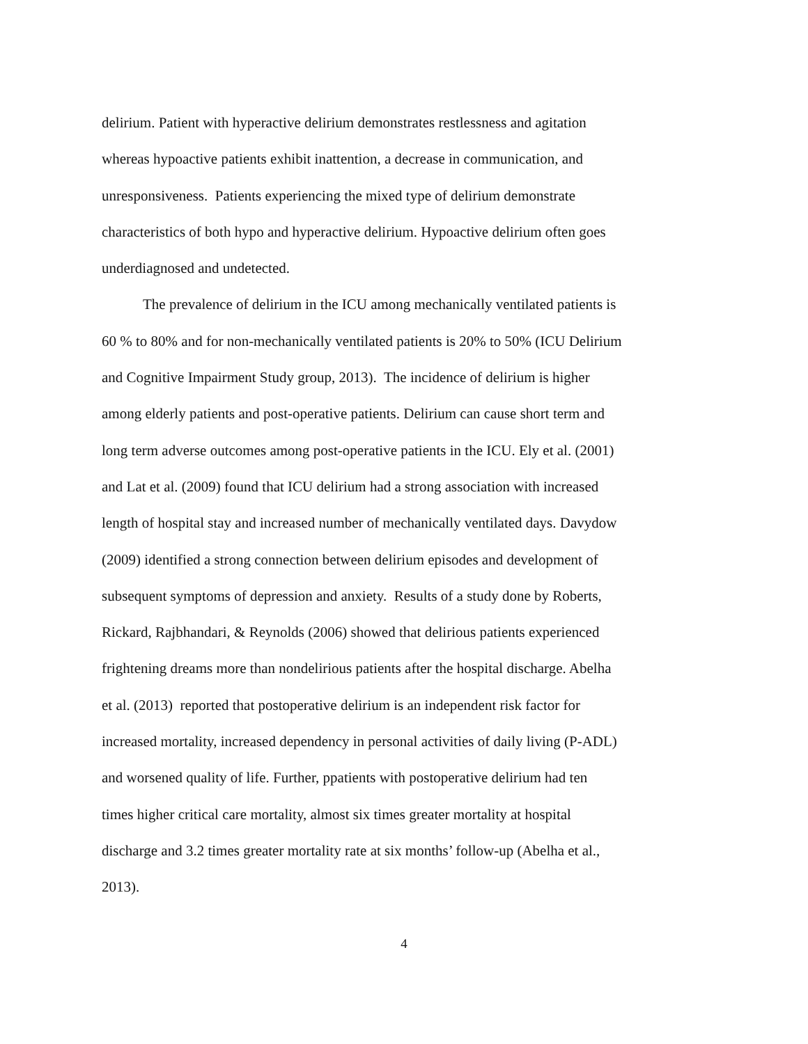delirium. Patient with hyperactive delirium demonstrates restlessness and agitation
whereas hypoactive patients exhibit inattention, a decrease in communication, and
unresponsiveness. Patients experiencing the mixed type of delirium demonstrate
characteristics of both hypo and hyperactive delirium. Hypoactive delirium often goes
underdiagnosed and undetected.
The prevalence of delirium in the ICU among mechanically ventilated patients is
60 % to 80% and for non-mechanically ventilated patients is 20% to 50% (ICU Delirium
and Cognitive Impairment Study group, 2013). The incidence of delirium is higher
among elderly patients and post-operative patients. Delirium can cause short term and
long term adverse outcomes among post-operative patients in the ICU. Ely et al. (2001)
and Lat et al. (2009) found that ICU delirium had a strong association with increased
length of hospital stay and increased number of mechanically ventilated days. Davydow
(2009) identified a strong connection between delirium episodes and development of
subsequent symptoms of depression and anxiety. Results of a study done by Roberts,
Rickard, Rajbhandari, & Reynolds (2006) showed that delirious patients experienced
frightening dreams more than nondelirious patients after the hospital discharge. Abelha
et al. (2013) reported that postoperative delirium is an independent risk factor for
increased mortality, increased dependency in personal activities of daily living (P-ADL)
and worsened quality of life. Further, ppatients with postoperative delirium had ten
times higher critical care mortality, almost six times greater mortality at hospital
discharge and 3.2 times greater mortality rate at six months’ follow-up (Abelha et al.,
2013).
4